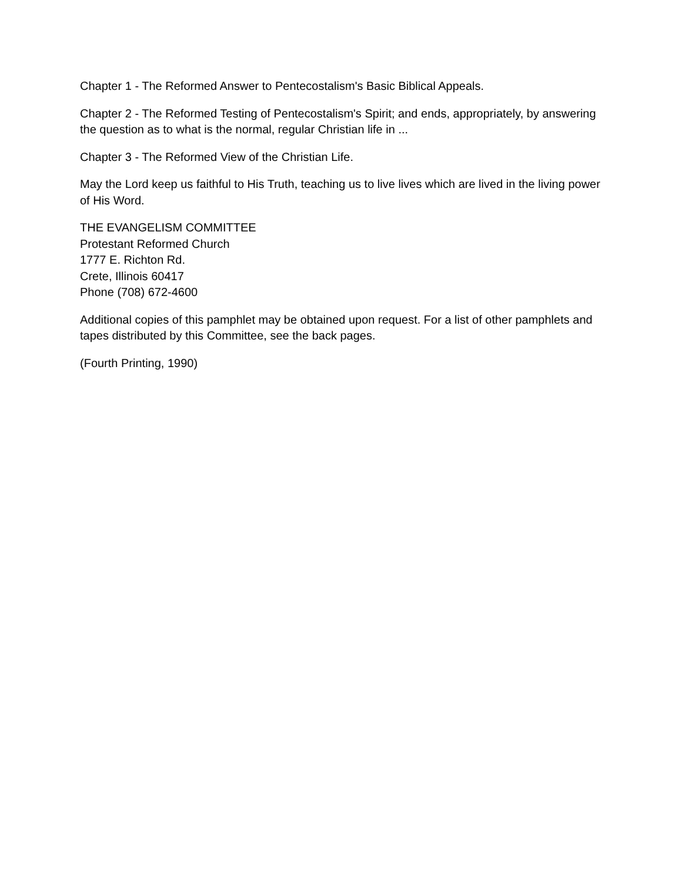Chapter 1 - The Reformed Answer to Pentecostalism's Basic Biblical Appeals.
Chapter 2 - The Reformed Testing of Pentecostalism's Spirit; and ends, appropriately, by answering the question as to what is the normal, regular Christian life in ...
Chapter 3 - The Reformed View of the Christian Life.
May the Lord keep us faithful to His Truth, teaching us to live lives which are lived in the living power of His Word.
THE EVANGELISM COMMITTEE
Protestant Reformed Church
1777 E. Richton Rd.
Crete, Illinois 60417
Phone (708) 672-4600
Additional copies of this pamphlet may be obtained upon request. For a list of other pamphlets and tapes distributed by this Committee, see the back pages.
(Fourth Printing, 1990)